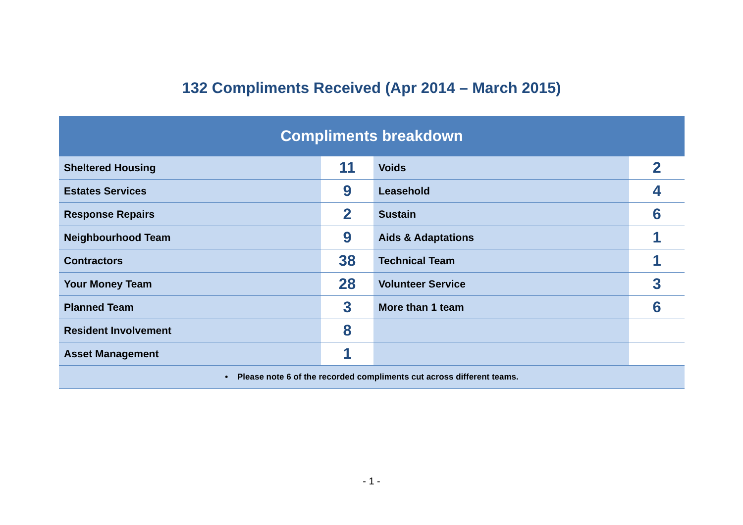132 Compliments Received (Apr 2014 – March 2015)
| Compliments breakdown | | | |
| --- | --- | --- | --- |
| Sheltered Housing | 11 | Voids | 2 |
| Estates Services | 9 | Leasehold | 4 |
| Response Repairs | 2 | Sustain | 6 |
| Neighbourhood Team | 9 | Aids & Adaptations | 1 |
| Contractors | 38 | Technical Team | 1 |
| Your Money Team | 28 | Volunteer Service | 3 |
| Planned Team | 3 | More than 1 team | 6 |
| Resident Involvement | 8 | | |
| Asset Management | 1 | | |
| • Please note 6 of the recorded compliments cut across different teams. | | | |
- 1 -